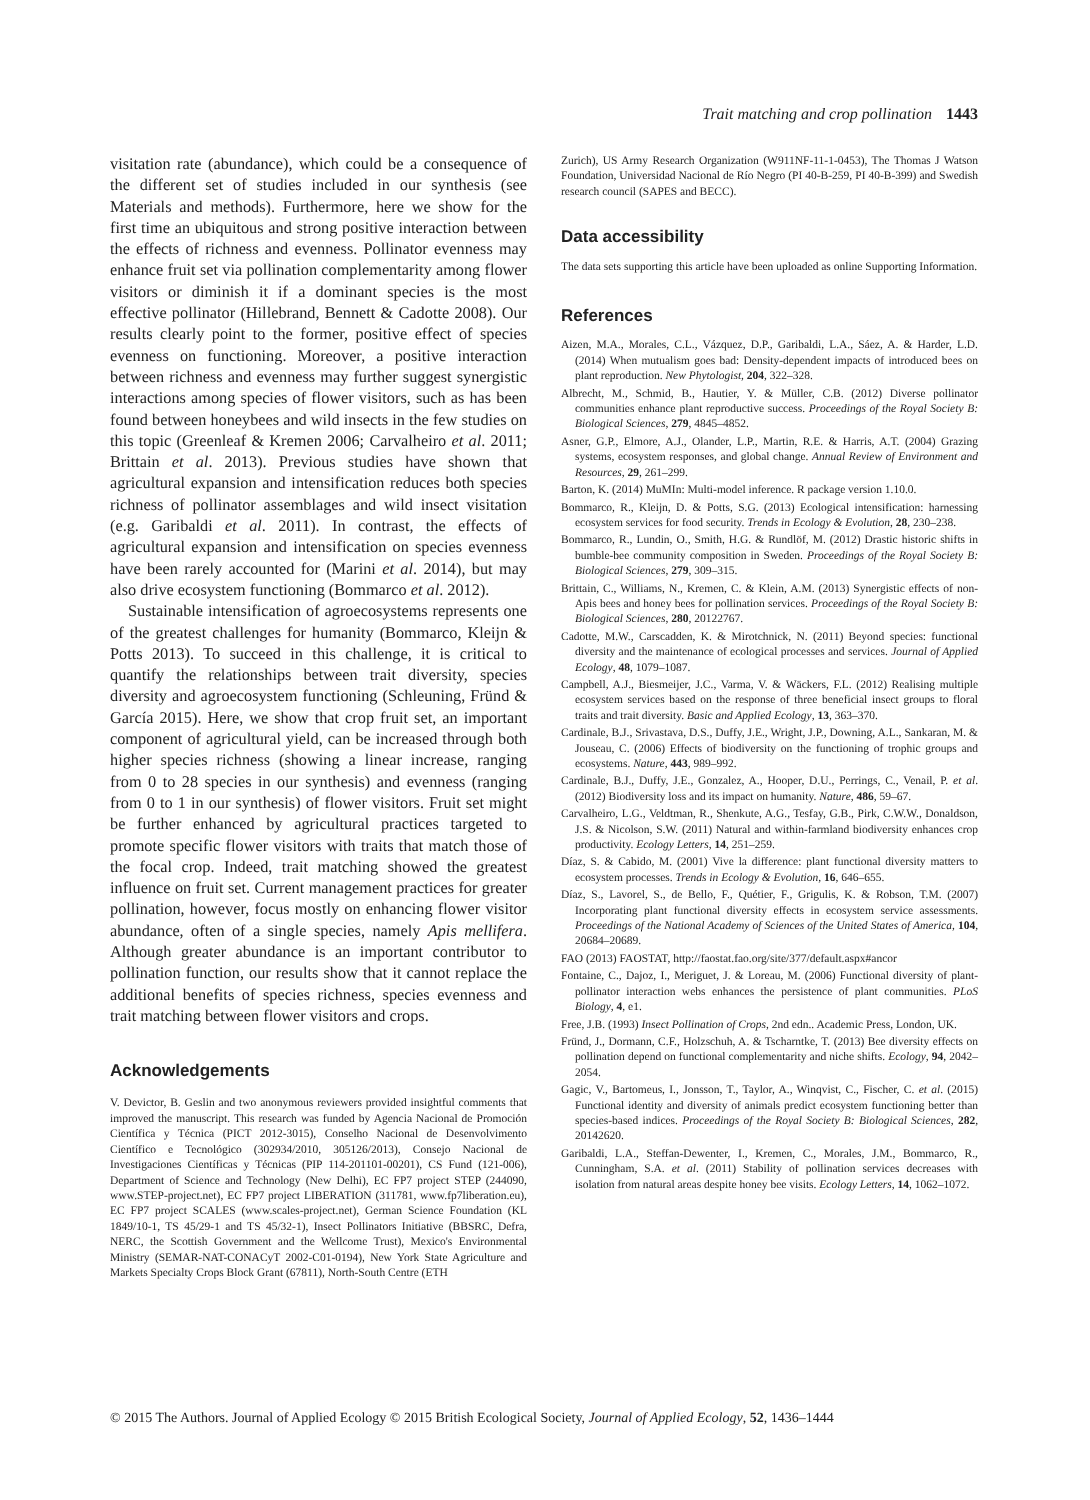Trait matching and crop pollination 1443
visitation rate (abundance), which could be a consequence of the different set of studies included in our synthesis (see Materials and methods). Furthermore, here we show for the first time an ubiquitous and strong positive interaction between the effects of richness and evenness. Pollinator evenness may enhance fruit set via pollination complementarity among flower visitors or diminish it if a dominant species is the most effective pollinator (Hillebrand, Bennett & Cadotte 2008). Our results clearly point to the former, positive effect of species evenness on functioning. Moreover, a positive interaction between richness and evenness may further suggest synergistic interactions among species of flower visitors, such as has been found between honeybees and wild insects in the few studies on this topic (Greenleaf & Kremen 2006; Carvalheiro et al. 2011; Brittain et al. 2013). Previous studies have shown that agricultural expansion and intensification reduces both species richness of pollinator assemblages and wild insect visitation (e.g. Garibaldi et al. 2011). In contrast, the effects of agricultural expansion and intensification on species evenness have been rarely accounted for (Marini et al. 2014), but may also drive ecosystem functioning (Bommarco et al. 2012).
Sustainable intensification of agroecosystems represents one of the greatest challenges for humanity (Bommarco, Kleijn & Potts 2013). To succeed in this challenge, it is critical to quantify the relationships between trait diversity, species diversity and agroecosystem functioning (Schleuning, Fründ & García 2015). Here, we show that crop fruit set, an important component of agricultural yield, can be increased through both higher species richness (showing a linear increase, ranging from 0 to 28 species in our synthesis) and evenness (ranging from 0 to 1 in our synthesis) of flower visitors. Fruit set might be further enhanced by agricultural practices targeted to promote specific flower visitors with traits that match those of the focal crop. Indeed, trait matching showed the greatest influence on fruit set. Current management practices for greater pollination, however, focus mostly on enhancing flower visitor abundance, often of a single species, namely Apis mellifera. Although greater abundance is an important contributor to pollination function, our results show that it cannot replace the additional benefits of species richness, species evenness and trait matching between flower visitors and crops.
Acknowledgements
V. Devictor, B. Geslin and two anonymous reviewers provided insightful comments that improved the manuscript. This research was funded by Agencia Nacional de Promoción Científica y Técnica (PICT 2012-3015), Conselho Nacional de Desenvolvimento Científico e Tecnológico (302934/2010, 305126/2013), Consejo Nacional de Investigaciones Científicas y Técnicas (PIP 114-201101-00201), CS Fund (121-006), Department of Science and Technology (New Delhi), EC FP7 project STEP (244090, www.STEP-project.net), EC FP7 project LIBERATION (311781, www.fp7liberation.eu), EC FP7 project SCALES (www.scales-project.net), German Science Foundation (KL 1849/10-1, TS 45/29-1 and TS 45/32-1), Insect Pollinators Initiative (BBSRC, Defra, NERC, the Scottish Government and the Wellcome Trust), Mexico's Environmental Ministry (SEMAR-NAT-CONACyT 2002-C01-0194), New York State Agriculture and Markets Specialty Crops Block Grant (67811), North-South Centre (ETH
Zurich), US Army Research Organization (W911NF-11-1-0453), The Thomas J Watson Foundation, Universidad Nacional de Río Negro (PI 40-B-259, PI 40-B-399) and Swedish research council (SAPES and BECC).
Data accessibility
The data sets supporting this article have been uploaded as online Supporting Information.
References
Aizen, M.A., Morales, C.L., Vázquez, D.P., Garibaldi, L.A., Sáez, A. & Harder, L.D. (2014) When mutualism goes bad: Density-dependent impacts of introduced bees on plant reproduction. New Phytologist, 204, 322–328.
Albrecht, M., Schmid, B., Hautier, Y. & Müller, C.B. (2012) Diverse pollinator communities enhance plant reproductive success. Proceedings of the Royal Society B: Biological Sciences, 279, 4845–4852.
Asner, G.P., Elmore, A.J., Olander, L.P., Martin, R.E. & Harris, A.T. (2004) Grazing systems, ecosystem responses, and global change. Annual Review of Environment and Resources, 29, 261–299.
Barton, K. (2014) MuMIn: Multi-model inference. R package version 1.10.0.
Bommarco, R., Kleijn, D. & Potts, S.G. (2013) Ecological intensification: harnessing ecosystem services for food security. Trends in Ecology & Evolution, 28, 230–238.
Bommarco, R., Lundin, O., Smith, H.G. & Rundlöf, M. (2012) Drastic historic shifts in bumble-bee community composition in Sweden. Proceedings of the Royal Society B: Biological Sciences, 279, 309–315.
Brittain, C., Williams, N., Kremen, C. & Klein, A.M. (2013) Synergistic effects of non-Apis bees and honey bees for pollination services. Proceedings of the Royal Society B: Biological Sciences, 280, 20122767.
Cadotte, M.W., Carscadden, K. & Mirotchnick, N. (2011) Beyond species: functional diversity and the maintenance of ecological processes and services. Journal of Applied Ecology, 48, 1079–1087.
Campbell, A.J., Biesmeijer, J.C., Varma, V. & Wäckers, F.L. (2012) Realising multiple ecosystem services based on the response of three beneficial insect groups to floral traits and trait diversity. Basic and Applied Ecology, 13, 363–370.
Cardinale, B.J., Srivastava, D.S., Duffy, J.E., Wright, J.P., Downing, A.L., Sankaran, M. & Jouseau, C. (2006) Effects of biodiversity on the functioning of trophic groups and ecosystems. Nature, 443, 989–992.
Cardinale, B.J., Duffy, J.E., Gonzalez, A., Hooper, D.U., Perrings, C., Venail, P. et al. (2012) Biodiversity loss and its impact on humanity. Nature, 486, 59–67.
Carvalheiro, L.G., Veldtman, R., Shenkute, A.G., Tesfay, G.B., Pirk, C.W.W., Donaldson, J.S. & Nicolson, S.W. (2011) Natural and within-farmland biodiversity enhances crop productivity. Ecology Letters, 14, 251–259.
Díaz, S. & Cabido, M. (2001) Vive la difference: plant functional diversity matters to ecosystem processes. Trends in Ecology & Evolution, 16, 646–655.
Díaz, S., Lavorel, S., de Bello, F., Quétier, F., Grigulis, K. & Robson, T.M. (2007) Incorporating plant functional diversity effects in ecosystem service assessments. Proceedings of the National Academy of Sciences of the United States of America, 104, 20684–20689.
FAO (2013) FAOSTAT, http://faostat.fao.org/site/377/default.aspx#ancor
Fontaine, C., Dajoz, I., Meriguet, J. & Loreau, M. (2006) Functional diversity of plant-pollinator interaction webs enhances the persistence of plant communities. PLoS Biology, 4, e1.
Free, J.B. (1993) Insect Pollination of Crops, 2nd edn.. Academic Press, London, UK.
Fründ, J., Dormann, C.F., Holzschuh, A. & Tscharntke, T. (2013) Bee diversity effects on pollination depend on functional complementarity and niche shifts. Ecology, 94, 2042–2054.
Gagic, V., Bartomeus, I., Jonsson, T., Taylor, A., Winqvist, C., Fischer, C. et al. (2015) Functional identity and diversity of animals predict ecosystem functioning better than species-based indices. Proceedings of the Royal Society B: Biological Sciences, 282, 20142620.
Garibaldi, L.A., Steffan-Dewenter, I., Kremen, C., Morales, J.M., Bommarco, R., Cunningham, S.A. et al. (2011) Stability of pollination services decreases with isolation from natural areas despite honey bee visits. Ecology Letters, 14, 1062–1072.
© 2015 The Authors. Journal of Applied Ecology © 2015 British Ecological Society, Journal of Applied Ecology, 52, 1436–1444